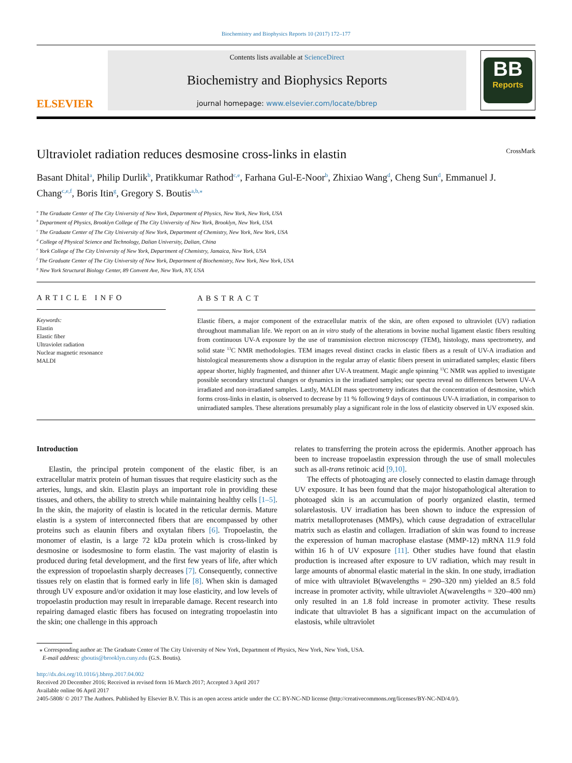Biochemistry and Biophysics Reports 10 (2017) 172–177
ELSEVIER
Contents lists available at ScienceDirect
Biochemistry and Biophysics Reports
journal homepage: www.elsevier.com/locate/bbrep
BB
Reports
Ultraviolet radiation reduces desmosine cross-links in elastin CrossMark
Basant Dhital<sup>a</sup>, Philip Durlik<sup>b</sup>, Pratikkumar Rathod<sup>c,e</sup>, Farhana Gul-E-Noor<sup>b</sup>, Zhixiao Wang<sup>d</sup>, Cheng Sun<sup>d</sup>, Emmanuel J. Chang<sup>c,e,f</sup>, Boris Itin<sup>g</sup>, Gregory S. Boutis<sup>a,b,</sup><sup>⁎</sup>
<sup>a</sup> The Graduate Center of The City University of New York, Department of Physics, New York, New York, USA
<sup>b</sup> Department of Physics, Brooklyn College of The City University of New York, Brooklyn, New York, USA
<sup>c</sup> The Graduate Center of The City University of New York, Department of Chemistry, New York, New York, USA
<sup>d</sup> College of Physical Science and Technology, Dalian University, Dalian, China
<sup>e</sup> York College of The City University of New York, Department of Chemistry, Jamaica, New York, USA
<sup>f</sup> The Graduate Center of The City University of New York, Department of Biochemistry, New York, New York, USA
<sup>g</sup> New York Structural Biology Center, 89 Convent Ave, New York, NY, USA
ARTICLE INFO
Keywords:
Elastin
Elastic fiber
Ultraviolet radiation
Nuclear magnetic resonance
MALDI
ABSTRACT
Elastic fibers, a major component of the extracellular matrix of the skin, are often exposed to ultraviolet (UV) radiation throughout mammalian life. We report on an in vitro study of the alterations in bovine nuchal ligament elastic fibers resulting from continuous UV-A exposure by the use of transmission electron microscopy (TEM), histology, mass spectrometry, and solid state <sup>13</sup>C NMR methodologies. TEM images reveal distinct cracks in elastic fibers as a result of UV-A irradiation and histological measurements show a disruption in the regular array of elastic fibers present in unirradiated samples; elastic fibers appear shorter, highly fragmented, and thinner after UV-A treatment. Magic angle spinning <sup>13</sup>C NMR was applied to investigate possible secondary structural changes or dynamics in the irradiated samples; our spectra reveal no differences between UV-A irradiated and non-irradiated samples. Lastly, MALDI mass spectrometry indicates that the concentration of desmosine, which forms cross-links in elastin, is observed to decrease by 11 % following 9 days of continuous UV-A irradiation, in comparison to unirradiated samples. These alterations presumably play a significant role in the loss of elasticity observed in UV exposed skin.
Introduction
Elastin, the principal protein component of the elastic fiber, is an extracellular matrix protein of human tissues that require elasticity such as the arteries, lungs, and skin. Elastin plays an important role in providing these tissues, and others, the ability to stretch while maintaining healthy cells [1–5]. In the skin, the majority of elastin is located in the reticular dermis. Mature elastin is a system of interconnected fibers that are encompassed by other proteins such as elaunin fibers and oxytalan fibers [6]. Tropoelastin, the monomer of elastin, is a large 72 kDa protein which is cross-linked by desmosine or isodesmosine to form elastin. The vast majority of elastin is produced during fetal development, and the first few years of life, after which the expression of tropoelastin sharply decreases [7]. Consequently, connective tissues rely on elastin that is formed early in life [8]. When skin is damaged through UV exposure and/or oxidation it may lose elasticity, and low levels of tropoelastin production may result in irreparable damage. Recent research into repairing damaged elastic fibers has focused on integrating tropoelastin into the skin; one challenge in this approach
relates to transferring the protein across the epidermis. Another approach has been to increase tropoelastin expression through the use of small molecules such as all-trans retinoic acid [9,10].
The effects of photoaging are closely connected to elastin damage through UV exposure. It has been found that the major histopathological alteration to photoaged skin is an accumulation of poorly organized elastin, termed solarelastosis. UV irradiation has been shown to induce the expression of matrix metalloprotenases (MMPs), which cause degradation of extracellular matrix such as elastin and collagen. Irradiation of skin was found to increase the experession of human macrophase elastase (MMP-12) mRNA 11.9 fold within 16 h of UV exposure [11]. Other studies have found that elastin production is increased after exposure to UV radiation, which may result in large amounts of abnormal elastic material in the skin. In one study, irradiation of mice with ultraviolet B(wavelengths = 290–320 nm) yielded an 8.5 fold increase in promoter activity, while ultraviolet A(wavelengths = 320–400 nm) only resulted in an 1.8 fold increase in promoter activity. These results indicate that ultraviolet B has a significant impact on the accumulation of elastosis, while ultraviolet
⁎ Corresponding author at: The Graduate Center of The City University of New York, Department of Physics, New York, New York, USA.
E-mail address: gboutis@brooklyn.cuny.edu (G.S. Boutis).
http://dx.doi.org/10.1016/j.bbrep.2017.04.002
Received 20 December 2016; Received in revised form 16 March 2017; Accepted 3 April 2017
Available online 06 April 2017
2405-5808/ © 2017 The Authors. Published by Elsevier B.V. This is an open access article under the CC BY-NC-ND license (http://creativecommons.org/licenses/BY-NC-ND/4.0/).